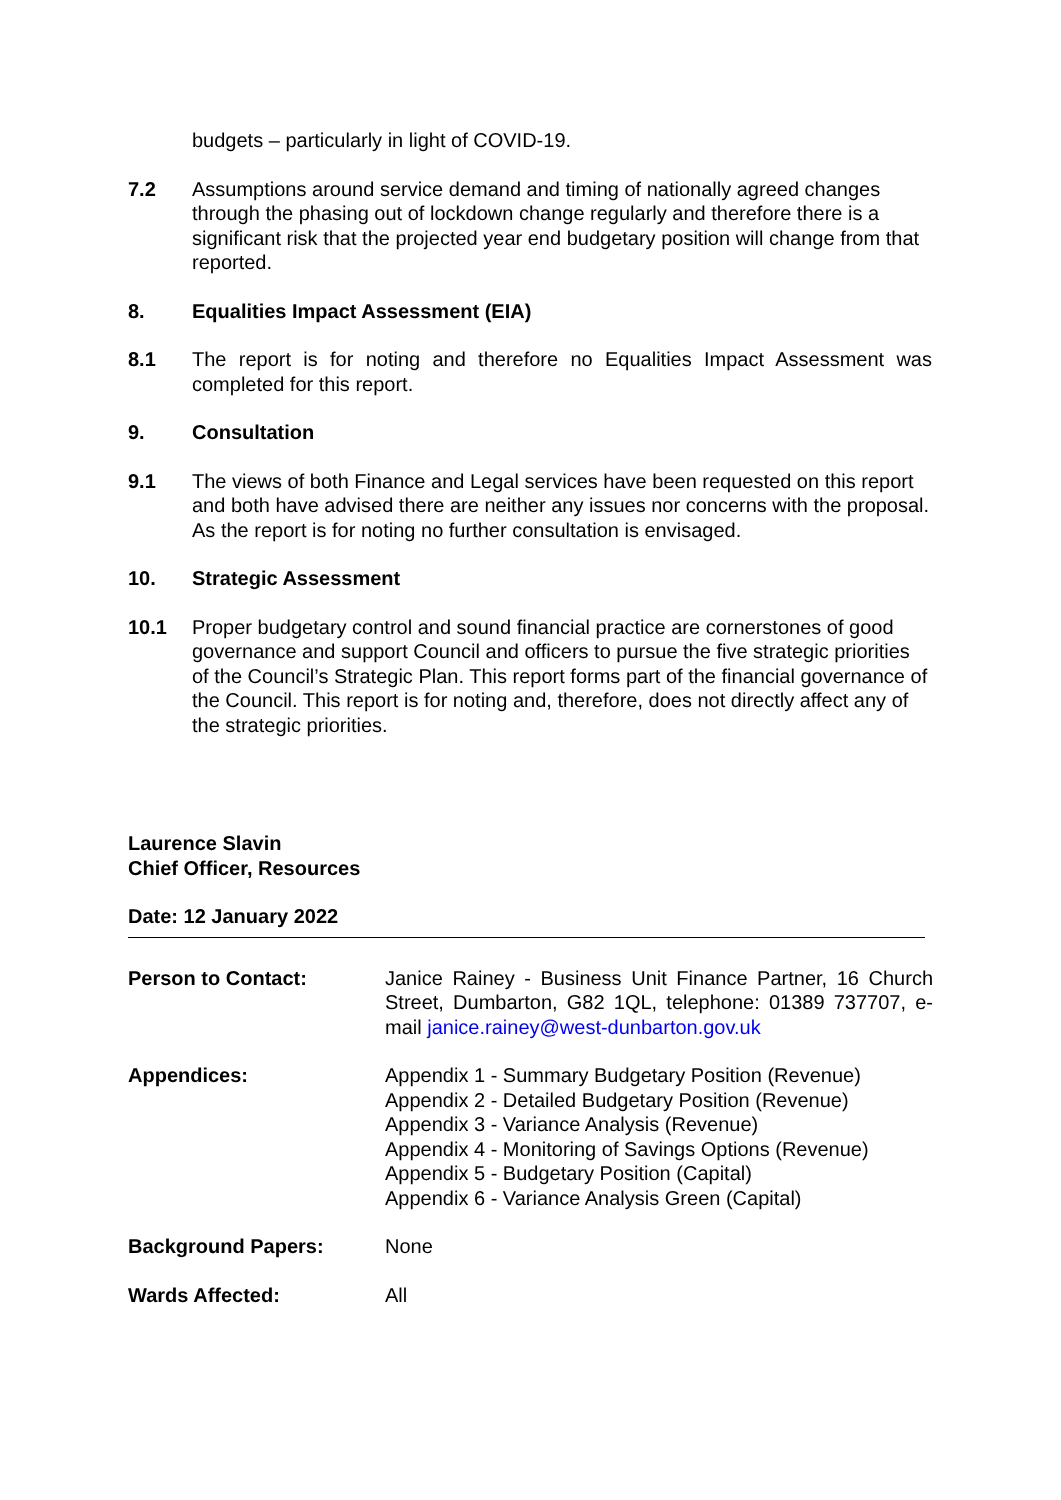budgets – particularly in light of COVID-19.
7.2 Assumptions around service demand and timing of nationally agreed changes through the phasing out of lockdown change regularly and therefore there is a significant risk that the projected year end budgetary position will change from that reported.
8. Equalities Impact Assessment (EIA)
8.1 The report is for noting and therefore no Equalities Impact Assessment was completed for this report.
9. Consultation
9.1 The views of both Finance and Legal services have been requested on this report and both have advised there are neither any issues nor concerns with the proposal. As the report is for noting no further consultation is envisaged.
10. Strategic Assessment
10.1 Proper budgetary control and sound financial practice are cornerstones of good governance and support Council and officers to pursue the five strategic priorities of the Council’s Strategic Plan. This report forms part of the financial governance of the Council. This report is for noting and, therefore, does not directly affect any of the strategic priorities.
Laurence Slavin
Chief Officer, Resources
Date: 12 January 2022
Person to Contact: Janice Rainey - Business Unit Finance Partner, 16 Church Street, Dumbarton, G82 1QL, telephone: 01389 737707, e-mail janice.rainey@west-dunbarton.gov.uk
Appendices: Appendix 1 - Summary Budgetary Position (Revenue)
Appendix 2 - Detailed Budgetary Position (Revenue)
Appendix 3 - Variance Analysis (Revenue)
Appendix 4 - Monitoring of Savings Options (Revenue)
Appendix 5 - Budgetary Position (Capital)
Appendix 6 - Variance Analysis Green (Capital)
Background Papers: None
Wards Affected: All